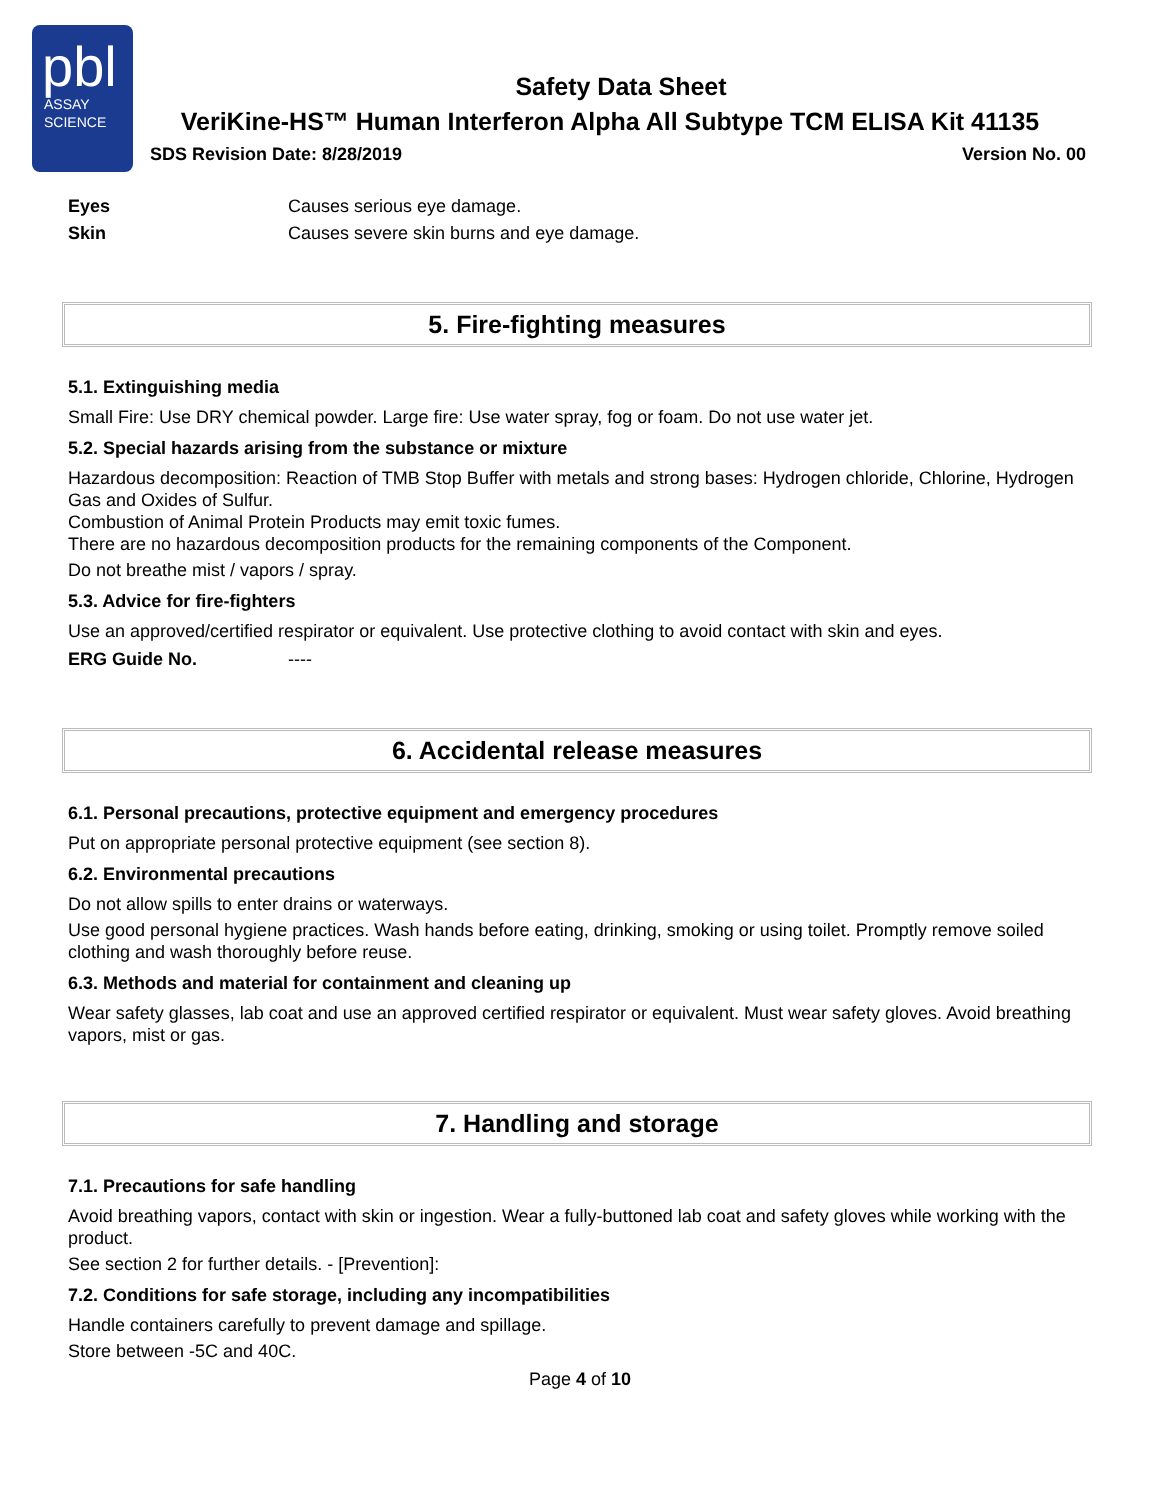pbl
ASSAY
SCIENCE
Safety Data Sheet
VeriKine-HS™ Human Interferon Alpha All Subtype TCM ELISA Kit 41135
SDS Revision Date: 8/28/2019 Version No. 00
Eyes Causes serious eye damage.
Skin Causes severe skin burns and eye damage.
5. Fire-fighting measures
5.1. Extinguishing media
Small Fire: Use DRY chemical powder. Large fire: Use water spray, fog or foam. Do not use water jet.
5.2. Special hazards arising from the substance or mixture
Hazardous decomposition: Reaction of TMB Stop Buffer with metals and strong bases: Hydrogen chloride, Chlorine, Hydrogen Gas and Oxides of Sulfur.
Combustion of Animal Protein Products may emit toxic fumes.
There are no hazardous decomposition products for the remaining components of the Component.
Do not breathe mist / vapors / spray.
5.3. Advice for fire-fighters
Use an approved/certified respirator or equivalent. Use protective clothing to avoid contact with skin and eyes.
ERG Guide No. ----
6. Accidental release measures
6.1. Personal precautions, protective equipment and emergency procedures
Put on appropriate personal protective equipment (see section 8).
6.2. Environmental precautions
Do not allow spills to enter drains or waterways.
Use good personal hygiene practices. Wash hands before eating, drinking, smoking or using toilet. Promptly remove soiled clothing and wash thoroughly before reuse.
6.3. Methods and material for containment and cleaning up
Wear safety glasses, lab coat and use an approved certified respirator or equivalent. Must wear safety gloves. Avoid breathing vapors, mist or gas.
7. Handling and storage
7.1. Precautions for safe handling
Avoid breathing vapors, contact with skin or ingestion. Wear a fully-buttoned lab coat and safety gloves while working with the product.
See section 2 for further details. - [Prevention]:
7.2. Conditions for safe storage, including any incompatibilities
Handle containers carefully to prevent damage and spillage.
Store between -5C and 40C.
Page 4 of 10